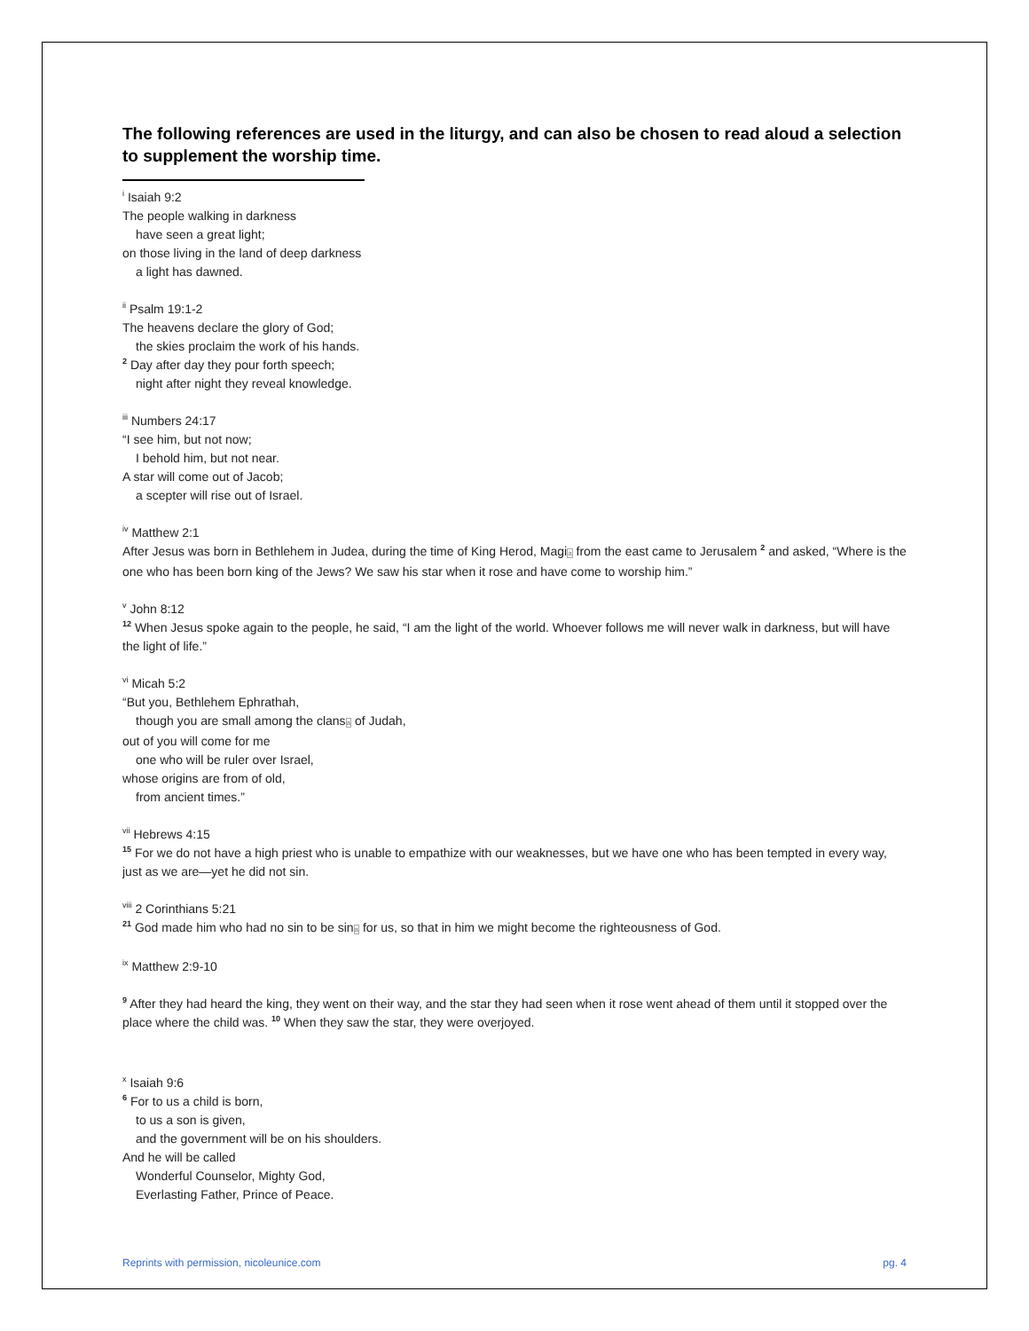The following references are used in the liturgy, and can also be chosen to read aloud a selection to supplement the worship time.
<sup>i</sup> Isaiah 9:2
The people walking in darkness
have seen a great light;
on those living in the land of deep darkness
a light has dawned.
<sup>ii</sup> Psalm 19:1-2
The heavens declare the glory of God;
the skies proclaim the work of his hands.
<sup>2</sup> Day after day they pour forth speech;
night after night they reveal knowledge.
<sup>iii</sup> Numbers 24:17
“I see him, but not now;
I behold him, but not near.
A star will come out of Jacob;
a scepter will rise out of Israel.
<sup>iv</sup> Matthew 2:1
After Jesus was born in Bethlehem in Judea, during the time of King Herod, Magia from the east came to Jerusalem <sup>2</sup> and asked, “Where is the one who has been born king of the Jews? We saw his star when it rose and have come to worship him.”
<sup>v</sup> John 8:12
<sup>12</sup> When Jesus spoke again to the people, he said, “I am the light of the world. Whoever follows me will never walk in darkness, but will have the light of life.”
<sup>vi</sup> Micah 5:2
“But you, Bethlehem Ephrathah,
though you are small among the clansa of Judah,
out of you will come for me
one who will be ruler over Israel,
whose origins are from of old,
from ancient times.”
<sup>vii</sup> Hebrews 4:15
<sup>15</sup> For we do not have a high priest who is unable to empathize with our weaknesses, but we have one who has been tempted in every way, just as we are—yet he did not sin.
<sup>viii</sup> 2 Corinthians 5:21
<sup>21</sup> God made him who had no sin to be sina for us, so that in him we might become the righteousness of God.
<sup>ix</sup> Matthew 2:9-10
<sup>9</sup> After they had heard the king, they went on their way, and the star they had seen when it rose went ahead of them until it stopped over the place where the child was. <sup>10</sup> When they saw the star, they were overjoyed.
<sup>x</sup> Isaiah 9:6
<sup>6</sup> For to us a child is born,
to us a son is given,
and the government will be on his shoulders.
And he will be called
Wonderful Counselor, Mighty God,
Everlasting Father, Prince of Peace.
Reprints with permission, nicoleunice.com pg. 4